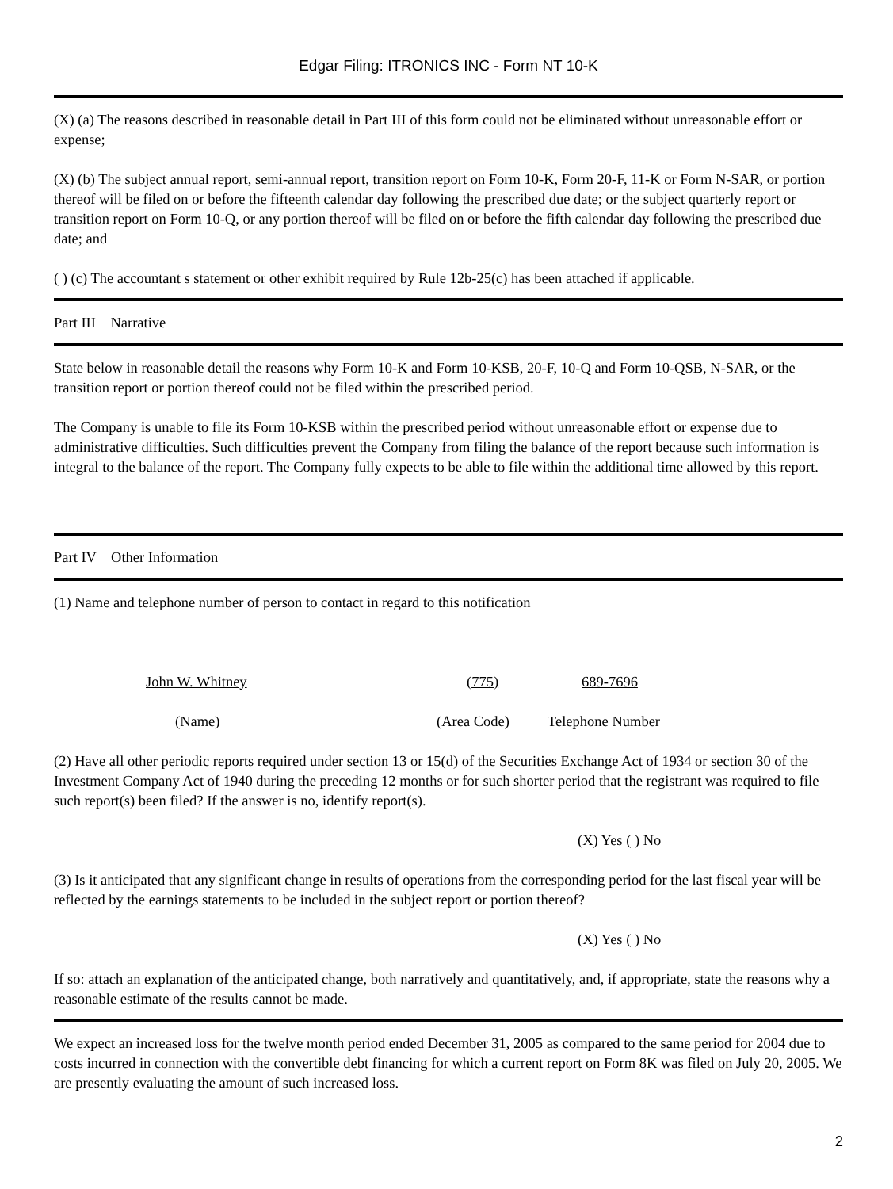Edgar Filing: ITRONICS INC - Form NT 10-K
(X) (a) The reasons described in reasonable detail in Part III of this form could not be eliminated without unreasonable effort or expense;
(X) (b) The subject annual report, semi-annual report, transition report on Form 10-K, Form 20-F, 11-K or Form N-SAR, or portion thereof will be filed on or before the fifteenth calendar day following the prescribed due date; or the subject quarterly report or transition report on Form 10-Q, or any portion thereof will be filed on or before the fifth calendar day following the prescribed due date; and
( ) (c) The accountant s statement or other exhibit required by Rule 12b-25(c) has been attached if applicable.
Part III Narrative
State below in reasonable detail the reasons why Form 10-K and Form 10-KSB, 20-F, 10-Q and Form 10-QSB, N-SAR, or the transition report or portion thereof could not be filed within the prescribed period.
The Company is unable to file its Form 10-KSB within the prescribed period without unreasonable effort or expense due to administrative difficulties. Such difficulties prevent the Company from filing the balance of the report because such information is integral to the balance of the report. The Company fully expects to be able to file within the additional time allowed by this report.
Part IV Other Information
(1) Name and telephone number of person to contact in regard to this notification
John W. Whitney (775) 689-7696
(Name) (Area Code) Telephone Number
(2) Have all other periodic reports required under section 13 or 15(d) of the Securities Exchange Act of 1934 or section 30 of the Investment Company Act of 1940 during the preceding 12 months or for such shorter period that the registrant was required to file such report(s) been filed? If the answer is no, identify report(s).
(X) Yes ( ) No
(3) Is it anticipated that any significant change in results of operations from the corresponding period for the last fiscal year will be reflected by the earnings statements to be included in the subject report or portion thereof?
(X) Yes ( ) No
If so: attach an explanation of the anticipated change, both narratively and quantitatively, and, if appropriate, state the reasons why a reasonable estimate of the results cannot be made.
We expect an increased loss for the twelve month period ended December 31, 2005 as compared to the same period for 2004 due to costs incurred in connection with the convertible debt financing for which a current report on Form 8K was filed on July 20, 2005. We are presently evaluating the amount of such increased loss.
2